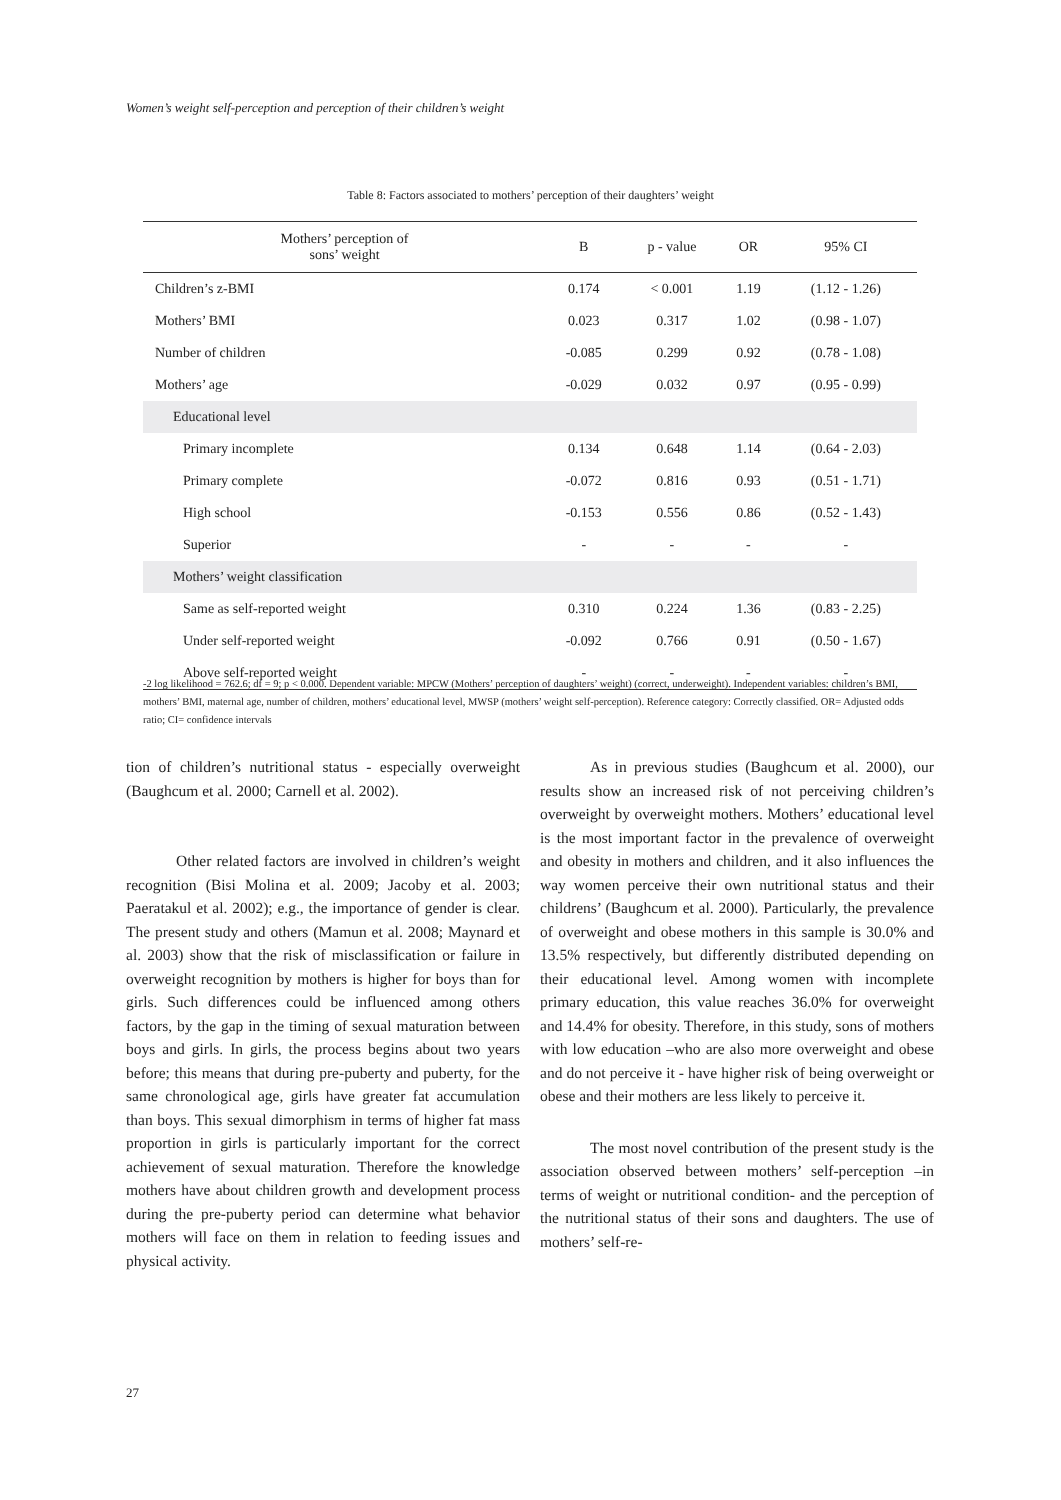Women’s weight self-perception and perception of their children’s weight
Table 8: Factors associated to mothers’ perception of their daughters’ weight
| Mothers’ perception of sons’ weight | B | p - value | OR | 95% CI |
| --- | --- | --- | --- | --- |
| Children’s z-BMI | 0.174 | < 0.001 | 1.19 | (1.12 - 1.26) |
| Mothers’ BMI | 0.023 | 0.317 | 1.02 | (0.98 - 1.07) |
| Number of children | -0.085 | 0.299 | 0.92 | (0.78 - 1.08) |
| Mothers’ age | -0.029 | 0.032 | 0.97 | (0.95 - 0.99) |
| Educational level | | | | |
| Primary incomplete | 0.134 | 0.648 | 1.14 | (0.64 - 2.03) |
| Primary complete | -0.072 | 0.816 | 0.93 | (0.51 - 1.71) |
| High school | -0.153 | 0.556 | 0.86 | (0.52 - 1.43) |
| Superior | - | - | - | - |
| Mothers’ weight classification | | | | |
| Same as self-reported weight | 0.310 | 0.224 | 1.36 | (0.83 - 2.25) |
| Under self-reported weight | -0.092 | 0.766 | 0.91 | (0.50 - 1.67) |
| Above self-reported weight | - | - | - | - |
-2 log likelihood = 762.6; df = 9; p < 0.000. Dependent variable: MPCW (Mothers’ perception of daughters’ weight) (correct, underweight). Independent variables: children’s BMI, mothers’ BMI, maternal age, number of children, mothers’ educational level, MWSP (mothers’ weight self-perception). Reference category: Correctly classified. OR= Adjusted odds ratio; CI= confidence intervals
tion of children’s nutritional status - especially overweight (Baughcum et al. 2000; Carnell et al. 2002).
Other related factors are involved in children’s weight recognition (Bisi Molina et al. 2009; Jacoby et al. 2003; Paeratakul et al. 2002); e.g., the importance of gender is clear. The present study and others (Mamun et al. 2008; Maynard et al. 2003) show that the risk of misclassification or failure in overweight recognition by mothers is higher for boys than for girls. Such differences could be influenced among others factors, by the gap in the timing of sexual maturation between boys and girls. In girls, the process begins about two years before; this means that during pre-puberty and puberty, for the same chronological age, girls have greater fat accumulation than boys. This sexual dimorphism in terms of higher fat mass proportion in girls is particularly important for the correct achievement of sexual maturation. Therefore the knowledge mothers have about children growth and development process during the pre-puberty period can determine what behavior mothers will face on them in relation to feeding issues and physical activity.
As in previous studies (Baughcum et al. 2000), our results show an increased risk of not perceiving children’s overweight by overweight mothers. Mothers’ educational level is the most important factor in the prevalence of overweight and obesity in mothers and children, and it also influences the way women perceive their own nutritional status and their childrens’ (Baughcum et al. 2000). Particularly, the prevalence of overweight and obese mothers in this sample is 30.0% and 13.5% respectively, but differently distributed depending on their educational level. Among women with incomplete primary education, this value reaches 36.0% for overweight and 14.4% for obesity. Therefore, in this study, sons of mothers with low education –who are also more overweight and obese and do not perceive it - have higher risk of being overweight or obese and their mothers are less likely to perceive it.
The most novel contribution of the present study is the association observed between mothers’ self-perception –in terms of weight or nutritional condition- and the perception of the nutritional status of their sons and daughters. The use of mothers’ self-re-
27